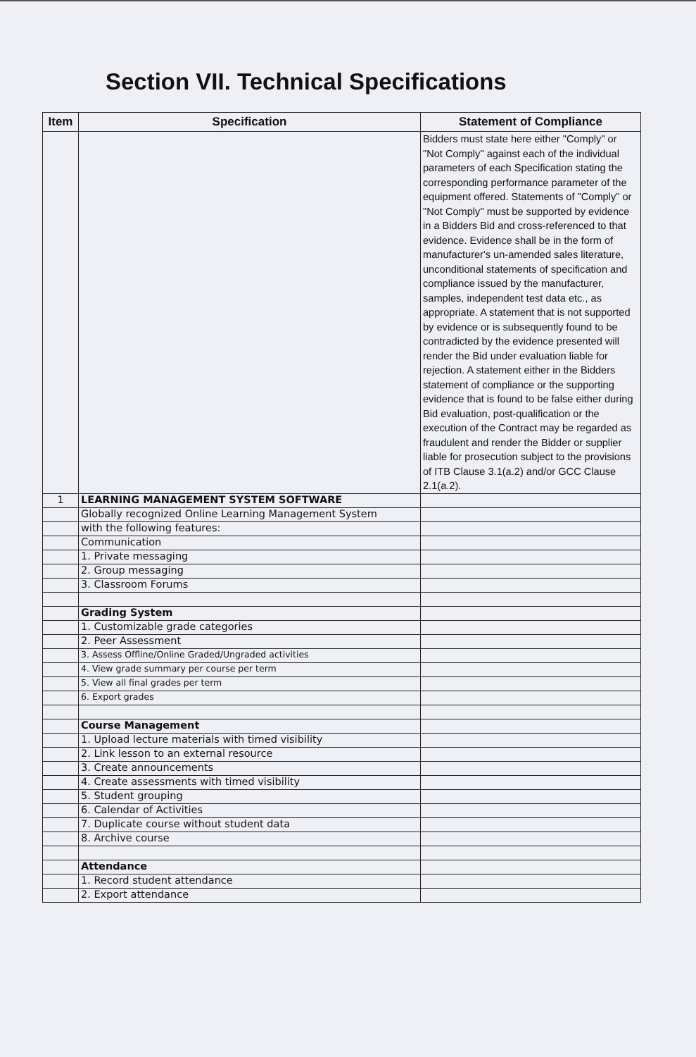Section VII. Technical Specifications
| Item | Specification | Statement of Compliance |
| --- | --- | --- |
| | | Bidders must state here either "Comply" or "Not Comply" against each of the individual parameters of each Specification stating the corresponding performance parameter of the equipment offered. Statements of "Comply" or "Not Comply" must be supported by evidence in a Bidders Bid and cross-referenced to that evidence. Evidence shall be in the form of manufacturer's un-amended sales literature, unconditional statements of specification and compliance issued by the manufacturer, samples, independent test data etc., as appropriate. A statement that is not supported by evidence or is subsequently found to be contradicted by the evidence presented will render the Bid under evaluation liable for rejection. A statement either in the Bidders statement of compliance or the supporting evidence that is found to be false either during Bid evaluation, post-qualification or the execution of the Contract may be regarded as fraudulent and render the Bidder or supplier liable for prosecution subject to the provisions of ITB Clause 3.1(a.2) and/or GCC Clause 2.1(a.2). |
| 1 | LEARNING MANAGEMENT SYSTEM SOFTWARE | |
| | Globally recognized Online Learning Management System | |
| | with the following features: | |
| | Communication | |
| | 1. Private messaging | |
| | 2. Group messaging | |
| | 3. Classroom Forums | |
| | Grading System | |
| | 1. Customizable grade categories | |
| | 2. Peer Assessment | |
| | 3. Assess Offline/Online Graded/Ungraded activities | |
| | 4. View grade summary per course per term | |
| | 5. View all final grades per term | |
| | 6. Export grades | |
| | Course Management | |
| | 1. Upload lecture materials with timed visibility | |
| | 2. Link lesson to an external resource | |
| | 3. Create announcements | |
| | 4. Create assessments with timed visibility | |
| | 5. Student grouping | |
| | 6. Calendar of Activities | |
| | 7. Duplicate course without student data | |
| | 8. Archive course | |
| | Attendance | |
| | 1. Record student attendance | |
| | 2. Export attendance | |